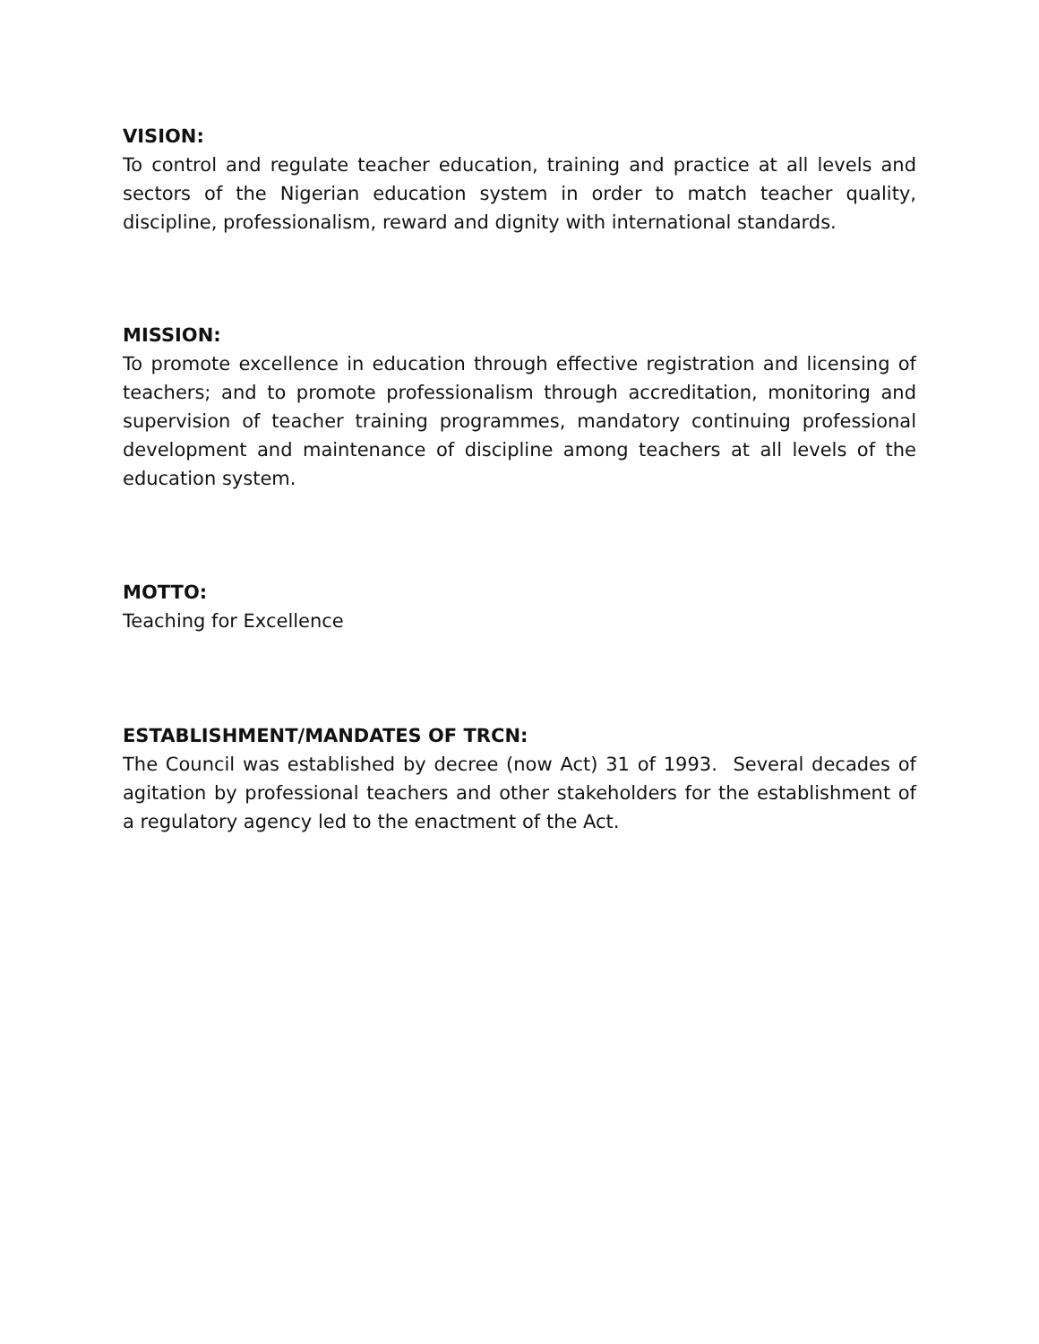VISION:
To control and regulate teacher education, training and practice at all levels and sectors of the Nigerian education system in order to match teacher quality, discipline, professionalism, reward and dignity with international standards.
MISSION:
To promote excellence in education through effective registration and licensing of teachers; and to promote professionalism through accreditation, monitoring and supervision of teacher training programmes, mandatory continuing professional development and maintenance of discipline among teachers at all levels of the education system.
MOTTO:
Teaching for Excellence
ESTABLISHMENT/MANDATES OF TRCN:
The Council was established by decree (now Act) 31 of 1993. Several decades of agitation by professional teachers and other stakeholders for the establishment of a regulatory agency led to the enactment of the Act.